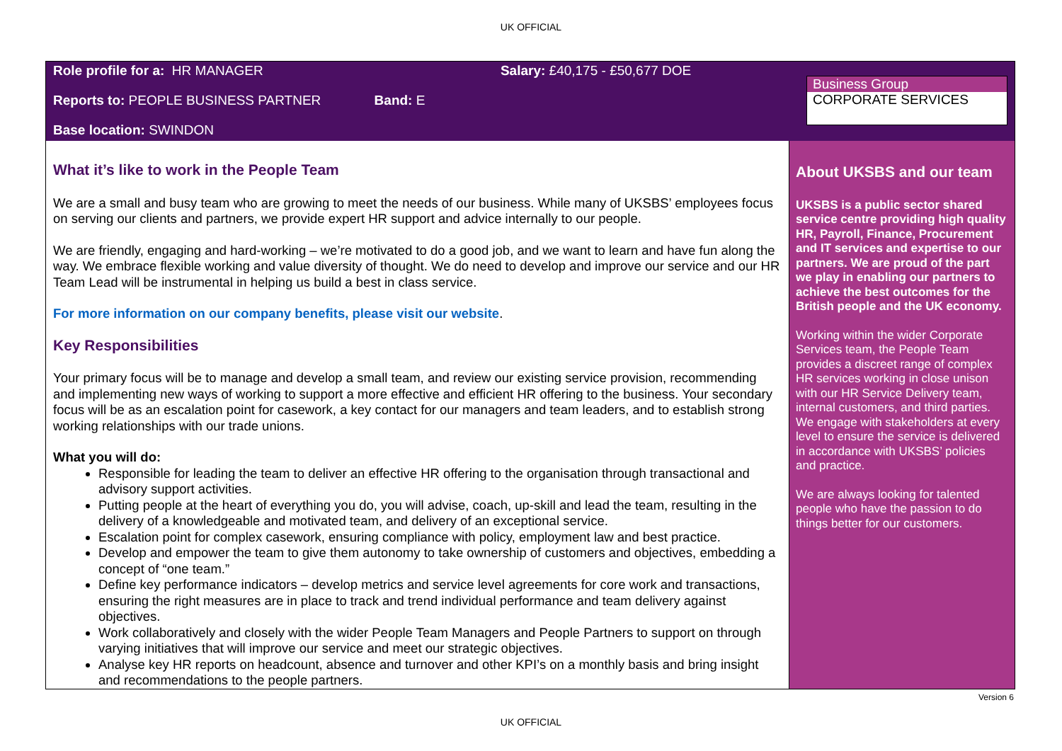UK OFFICIAL
Role profile for a: HR MANAGER Salary: £40,175 - £50,677 DOE
Reports to: PEOPLE BUSINESS PARTNER Band: E
Base location: SWINDON
Business Group
CORPORATE SERVICES
What it’s like to work in the People Team
We are a small and busy team who are growing to meet the needs of our business. While many of UKSBS’ employees focus on serving our clients and partners, we provide expert HR support and advice internally to our people.
We are friendly, engaging and hard-working – we’re motivated to do a good job, and we want to learn and have fun along the way. We embrace flexible working and value diversity of thought. We do need to develop and improve our service and our HR Team Lead will be instrumental in helping us build a best in class service.
For more information on our company benefits, please visit our website.
Key Responsibilities
Your primary focus will be to manage and develop a small team, and review our existing service provision, recommending and implementing new ways of working to support a more effective and efficient HR offering to the business. Your secondary focus will be as an escalation point for casework, a key contact for our managers and team leaders, and to establish strong working relationships with our trade unions.
What you will do:
Responsible for leading the team to deliver an effective HR offering to the organisation through transactional and advisory support activities.
Putting people at the heart of everything you do, you will advise, coach, up-skill and lead the team, resulting in the delivery of a knowledgeable and motivated team, and delivery of an exceptional service.
Escalation point for complex casework, ensuring compliance with policy, employment law and best practice.
Develop and empower the team to give them autonomy to take ownership of customers and objectives, embedding a concept of “one team.”
Define key performance indicators – develop metrics and service level agreements for core work and transactions, ensuring the right measures are in place to track and trend individual performance and team delivery against objectives.
Work collaboratively and closely with the wider People Team Managers and People Partners to support on through varying initiatives that will improve our service and meet our strategic objectives.
Analyse key HR reports on headcount, absence and turnover and other KPI’s on a monthly basis and bring insight and recommendations to the people partners.
About UKSBS and our team
UKSBS is a public sector shared service centre providing high quality HR, Payroll, Finance, Procurement and IT services and expertise to our partners. We are proud of the part we play in enabling our partners to achieve the best outcomes for the British people and the UK economy.
Working within the wider Corporate Services team, the People Team provides a discreet range of complex HR services working in close unison with our HR Service Delivery team, internal customers, and third parties. We engage with stakeholders at every level to ensure the service is delivered in accordance with UKSBS’ policies and practice.
We are always looking for talented people who have the passion to do things better for our customers.
Version 6
UK OFFICIAL